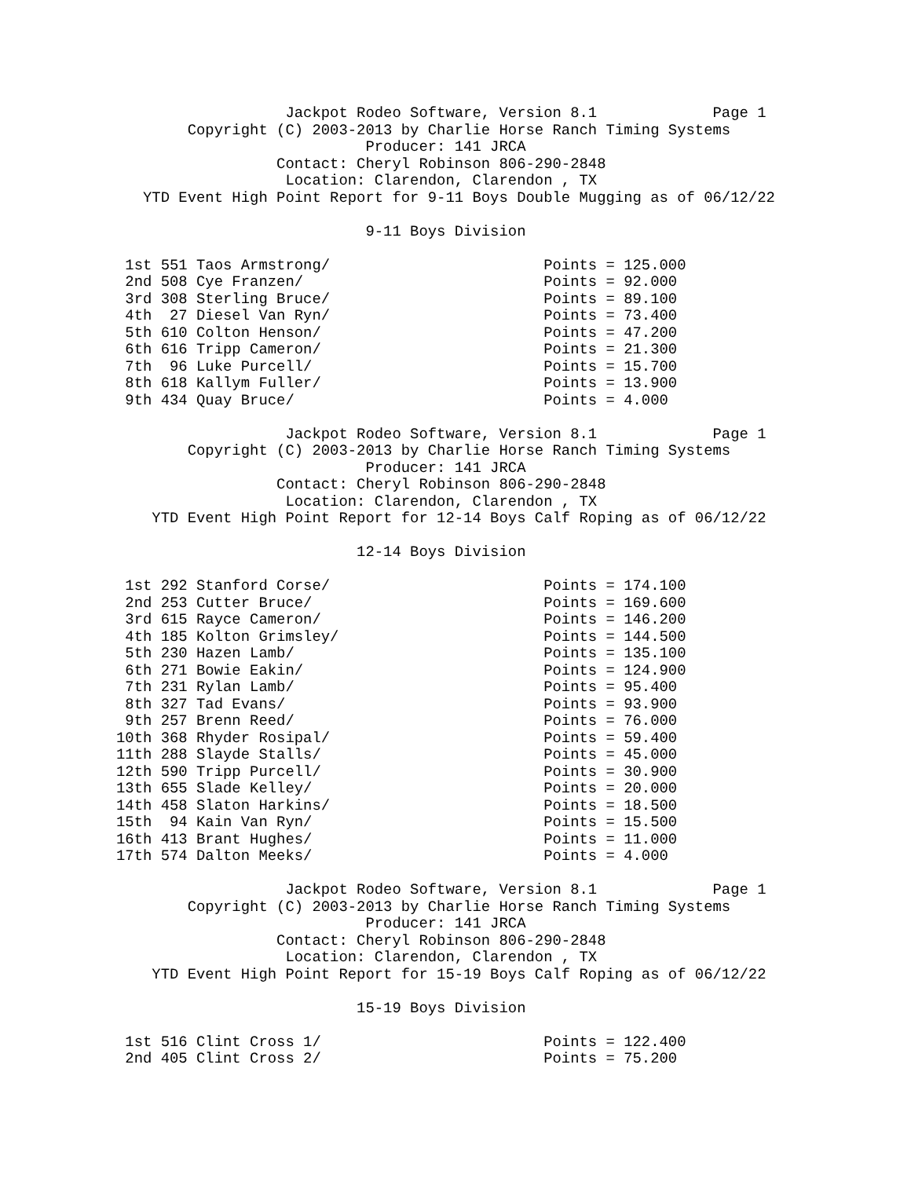Jackpot Rodeo Software, Version 8.1             Page 1
        Copyright (C) 2003-2013 by Charlie Horse Ranch Timing Systems
                            Producer: 141 JRCA
                  Contact: Cheryl Robinson 806-290-2848
                   Location: Clarendon, Clarendon , TX
   YTD Event High Point Report for 9-11 Boys Double Mugging as of 06/12/22

                            9-11 Boys Division

 1st 551 Taos Armstrong/                        Points = 125.000
 2nd 508 Cye Franzen/                           Points = 92.000
 3rd 308 Sterling Bruce/                        Points = 89.100
 4th  27 Diesel Van Ryn/                        Points = 73.400
 5th 610 Colton Henson/                         Points = 47.200
 6th 616 Tripp Cameron/                         Points = 21.300
 7th  96 Luke Purcell/                          Points = 15.700
 8th 618 Kallym Fuller/                         Points = 13.900
 9th 434 Quay Bruce/                            Points = 4.000

                   Jackpot Rodeo Software, Version 8.1             Page 1
        Copyright (C) 2003-2013 by Charlie Horse Ranch Timing Systems
                            Producer: 141 JRCA
                  Contact: Cheryl Robinson 806-290-2848
                   Location: Clarendon, Clarendon , TX
    YTD Event High Point Report for 12-14 Boys Calf Roping as of 06/12/22

                           12-14 Boys Division

 1st 292 Stanford Corse/                        Points = 174.100
 2nd 253 Cutter Bruce/                          Points = 169.600
 3rd 615 Rayce Cameron/                         Points = 146.200
 4th 185 Kolton Grimsley/                       Points = 144.500
 5th 230 Hazen Lamb/                            Points = 135.100
 6th 271 Bowie Eakin/                           Points = 124.900
 7th 231 Rylan Lamb/                            Points = 95.400
 8th 327 Tad Evans/                             Points = 93.900
 9th 257 Brenn Reed/                            Points = 76.000
10th 368 Rhyder Rosipal/                        Points = 59.400
11th 288 Slayde Stalls/                         Points = 45.000
12th 590 Tripp Purcell/                         Points = 30.900
13th 655 Slade Kelley/                          Points = 20.000
14th 458 Slaton Harkins/                        Points = 18.500
15th  94 Kain Van Ryn/                          Points = 15.500
16th 413 Brant Hughes/                          Points = 11.000
17th 574 Dalton Meeks/                          Points = 4.000

                   Jackpot Rodeo Software, Version 8.1             Page 1
        Copyright (C) 2003-2013 by Charlie Horse Ranch Timing Systems
                            Producer: 141 JRCA
                  Contact: Cheryl Robinson 806-290-2848
                   Location: Clarendon, Clarendon , TX
    YTD Event High Point Report for 15-19 Boys Calf Roping as of 06/12/22

                           15-19 Boys Division

 1st 516 Clint Cross 1/                         Points = 122.400
 2nd 405 Clint Cross 2/                         Points = 75.200